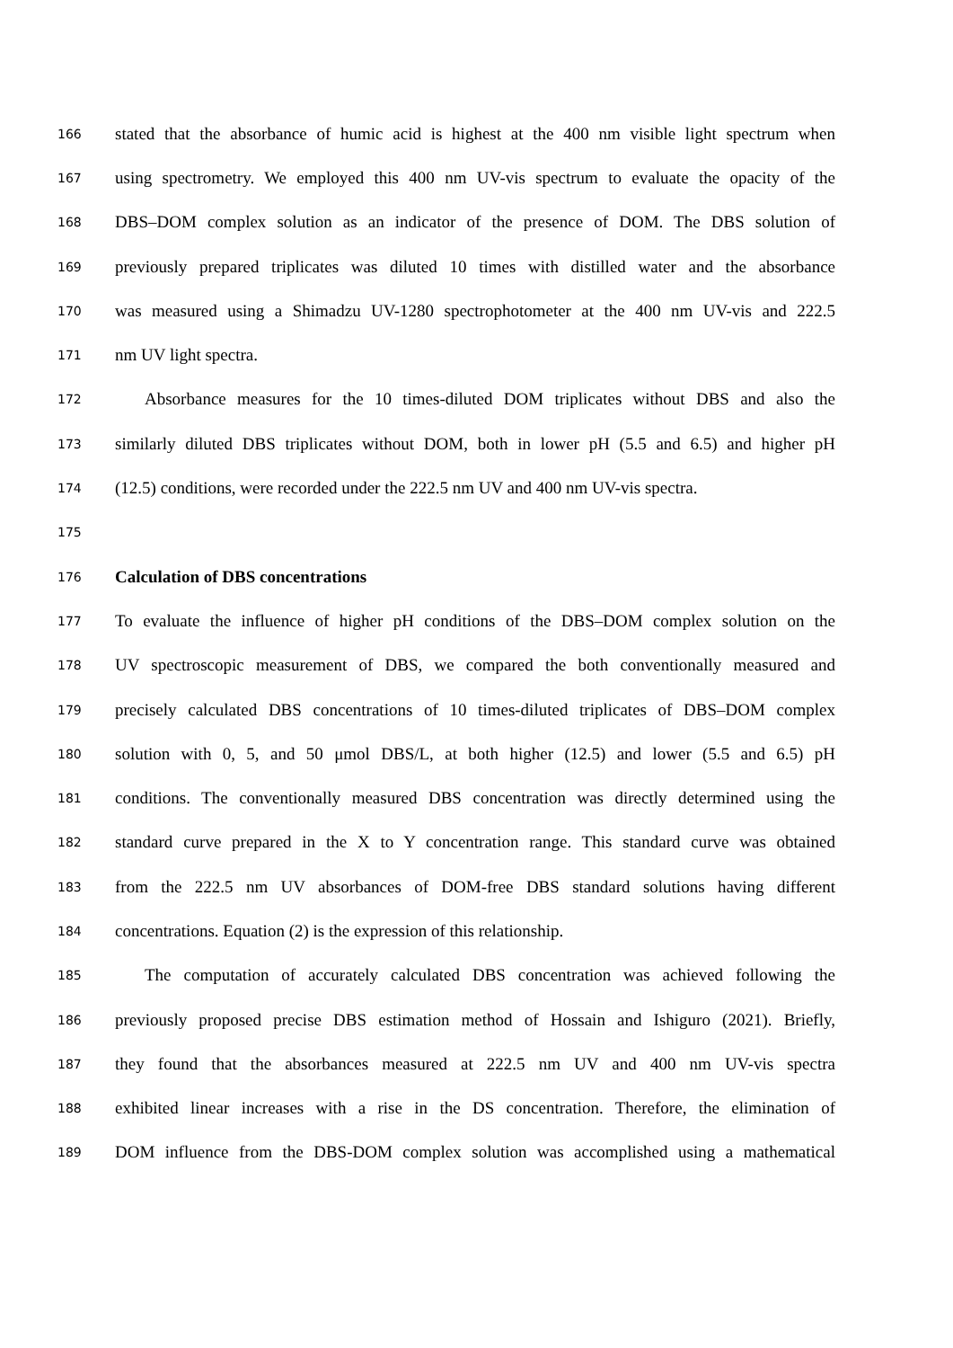166 stated that the absorbance of humic acid is highest at the 400 nm visible light spectrum when
167 using spectrometry. We employed this 400 nm UV-vis spectrum to evaluate the opacity of the
168 DBS–DOM complex solution as an indicator of the presence of DOM. The DBS solution of
169 previously prepared triplicates was diluted 10 times with distilled water and the absorbance
170 was measured using a Shimadzu UV-1280 spectrophotometer at the 400 nm UV-vis and 222.5
171 nm UV light spectra.
172 Absorbance measures for the 10 times-diluted DOM triplicates without DBS and also the
173 similarly diluted DBS triplicates without DOM, both in lower pH (5.5 and 6.5) and higher pH
174 (12.5) conditions, were recorded under the 222.5 nm UV and 400 nm UV-vis spectra.
175
176 Calculation of DBS concentrations
177 To evaluate the influence of higher pH conditions of the DBS–DOM complex solution on the
178 UV spectroscopic measurement of DBS, we compared the both conventionally measured and
179 precisely calculated DBS concentrations of 10 times-diluted triplicates of DBS–DOM complex
180 solution with 0, 5, and 50 μmol DBS/L, at both higher (12.5) and lower (5.5 and 6.5) pH
181 conditions. The conventionally measured DBS concentration was directly determined using the
182 standard curve prepared in the X to Y concentration range. This standard curve was obtained
183 from the 222.5 nm UV absorbances of DOM-free DBS standard solutions having different
184 concentrations. Equation (2) is the expression of this relationship.
185 The computation of accurately calculated DBS concentration was achieved following the
186 previously proposed precise DBS estimation method of Hossain and Ishiguro (2021). Briefly,
187 they found that the absorbances measured at 222.5 nm UV and 400 nm UV-vis spectra
188 exhibited linear increases with a rise in the DS concentration. Therefore, the elimination of
189 DOM influence from the DBS-DOM complex solution was accomplished using a mathematical